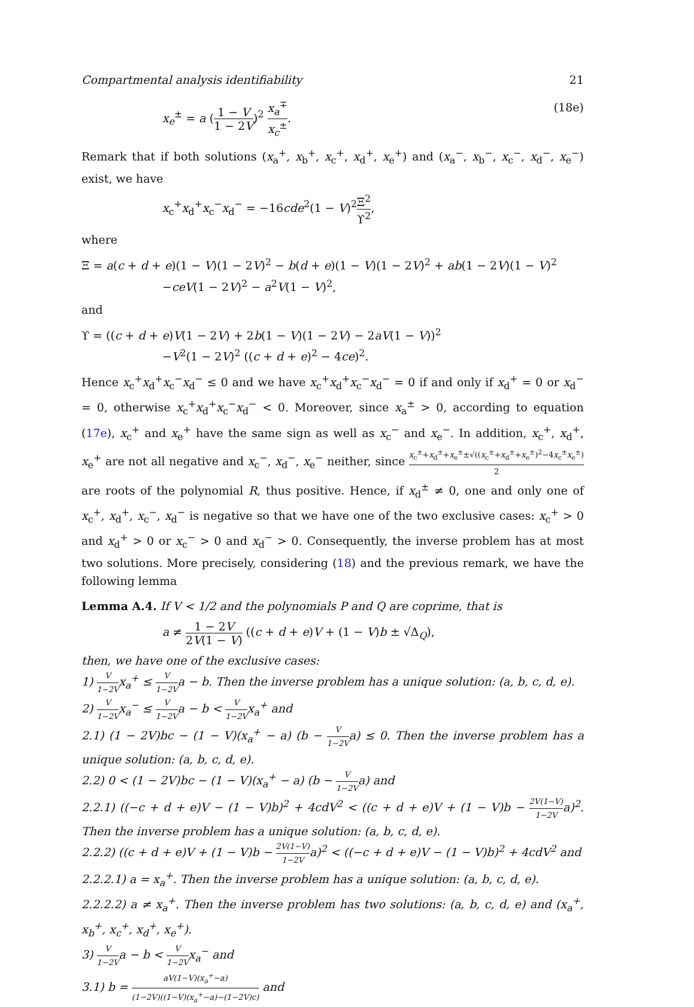Compartmental analysis identifiability 21
x<sub>e</sub><sup>±</sup> = a (1 − V 1 − 2V)<sup>2</sup> x<sub>a</sub><sup>∓</sup> x<sub>c</sub><sup>±</sup>. (18e)
Remark that if both solutions (x<sub>a</sub><sup>+</sup>, x<sub>b</sub><sup>+</sup>, x<sub>c</sub><sup>+</sup>, x<sub>d</sub><sup>+</sup>, x<sub>e</sub><sup>+</sup>) and (x<sub>a</sub><sup>−</sup>, x<sub>b</sub><sup>−</sup>, x<sub>c</sub><sup>−</sup>, x<sub>d</sub><sup>−</sup>, x<sub>e</sub><sup>−</sup>) exist, we have
x<sub>c</sub><sup>+</sup>x<sub>d</sub><sup>+</sup>x<sub>c</sub><sup>−</sup>x<sub>d</sub><sup>−</sup> = −16cde<sup>2</sup>(1 − V)<sup>2</sup>Ξ<sup>2</sup> ϒ<sup>2</sup>,
where
Ξ = a(c + d + e)(1 − V)(1 − 2V)<sup>2</sup> − b(d + e)(1 − V)(1 − 2V)<sup>2</sup> + ab(1 − 2V)(1 − V)<sup>2</sup>
−ceV(1 − 2V)<sup>2</sup> − a<sup>2</sup>V(1 − V)<sup>2</sup>,
and
ϒ = ((c + d + e)V(1 − 2V) + 2b(1 − V)(1 − 2V) − 2aV(1 − V))<sup>2</sup>
−V<sup>2</sup>(1 − 2V)<sup>2</sup> ((c + d + e)<sup>2</sup> − 4ce)<sup>2</sup>.
Hence x<sub>c</sub><sup>+</sup>x<sub>d</sub><sup>+</sup>x<sub>c</sub><sup>−</sup>x<sub>d</sub><sup>−</sup> ≤ 0 and we have x<sub>c</sub><sup>+</sup>x<sub>d</sub><sup>+</sup>x<sub>c</sub><sup>−</sup>x<sub>d</sub><sup>−</sup> = 0 if and only if x<sub>d</sub><sup>+</sup> = 0 or x<sub>d</sub><sup>−</sup> = 0, otherwise x<sub>c</sub><sup>+</sup>x<sub>d</sub><sup>+</sup>x<sub>c</sub><sup>−</sup>x<sub>d</sub><sup>−</sup> < 0. Moreover, since x<sub>a</sub><sup>±</sup> > 0, according to equation (17e), x<sub>c</sub><sup>+</sup> and x<sub>e</sub><sup>+</sup> have the same sign as well as x<sub>c</sub><sup>−</sup> and x<sub>e</sub><sup>−</sup>. In addition, x<sub>c</sub><sup>+</sup>, x<sub>d</sub><sup>+</sup>, x<sub>e</sub><sup>+</sup> are not all negative and x<sub>c</sub><sup>−</sup>, x<sub>d</sub><sup>−</sup>, x<sub>e</sub><sup>−</sup> neither, since x<sub>c</sub><sup>±</sup>+x<sub>d</sub><sup>±</sup>+x<sub>e</sub><sup>±</sup>±√((x<sub>c</sub><sup>±</sup>+x<sub>d</sub><sup>±</sup>+x<sub>e</sub><sup>±</sup>)<sup>2</sup>−4x<sub>c</sub><sup>±</sup>x<sub>e</sub><sup>±</sup>) 2 are roots of the polynomial R, thus positive. Hence, if x<sub>d</sub><sup>±</sup> ≠ 0, one and only one of x<sub>c</sub><sup>+</sup>, x<sub>d</sub><sup>+</sup>, x<sub>c</sub><sup>−</sup>, x<sub>d</sub><sup>−</sup> is negative so that we have one of the two exclusive cases: x<sub>c</sub><sup>+</sup> > 0 and x<sub>d</sub><sup>+</sup> > 0 or x<sub>c</sub><sup>−</sup> > 0 and x<sub>d</sub><sup>−</sup> > 0. Consequently, the inverse problem has at most two solutions. More precisely, considering (18) and the previous remark, we have the following lemma
Lemma A.4. If V < 1/2 and the polynomials P and Q are coprime, that is
a ≠ 1 − 2V 2V(1 − V) ((c + d + e)V + (1 − V)b ± √Δ<sub>Q</sub>),
then, we have one of the exclusive cases:
1) V 1−2Vx<sub>a</sub><sup>+</sup> ≤ V 1−2Va − b. Then the inverse problem has a unique solution: (a, b, c, d, e).
2) V 1−2Vx<sub>a</sub><sup>−</sup> ≤ V 1−2Va − b < V 1−2Vx<sub>a</sub><sup>+</sup> and
2.1) (1 − 2V)bc − (1 − V)(x<sub>a</sub><sup>+</sup> − a) (b − V 1−2Va) ≤ 0. Then the inverse problem has a unique solution: (a, b, c, d, e).
2.2) 0 < (1 − 2V)bc − (1 − V)(x<sub>a</sub><sup>+</sup> − a) (b − V 1−2Va) and
2.2.1) ((−c + d + e)V − (1 − V)b)<sup>2</sup> + 4cdV<sup>2</sup> < ((c + d + e)V + (1 − V)b − 2V(1−V) 1−2Va)<sup>2</sup>. Then the inverse problem has a unique solution: (a, b, c, d, e).
2.2.2) ((c + d + e)V + (1 − V)b − 2V(1−V) 1−2Va)<sup>2</sup> < ((−c + d + e)V − (1 − V)b)<sup>2</sup> + 4cdV<sup>2</sup> and
2.2.2.1) a = x<sub>a</sub><sup>+</sup>. Then the inverse problem has a unique solution: (a, b, c, d, e).
2.2.2.2) a ≠ x<sub>a</sub><sup>+</sup>. Then the inverse problem has two solutions: (a, b, c, d, e) and (x<sub>a</sub><sup>+</sup>, x<sub>b</sub><sup>+</sup>, x<sub>c</sub><sup>+</sup>, x<sub>d</sub><sup>+</sup>, x<sub>e</sub><sup>+</sup>).
3) V 1−2Va − b < V 1−2Vx<sub>a</sub><sup>−</sup> and
3.1) b = aV(1−V)(x<sub>a</sub><sup>+</sup>−a) (1−2V)((1−V)(x<sub>a</sub><sup>+</sup>−a)−(1−2V)c) and